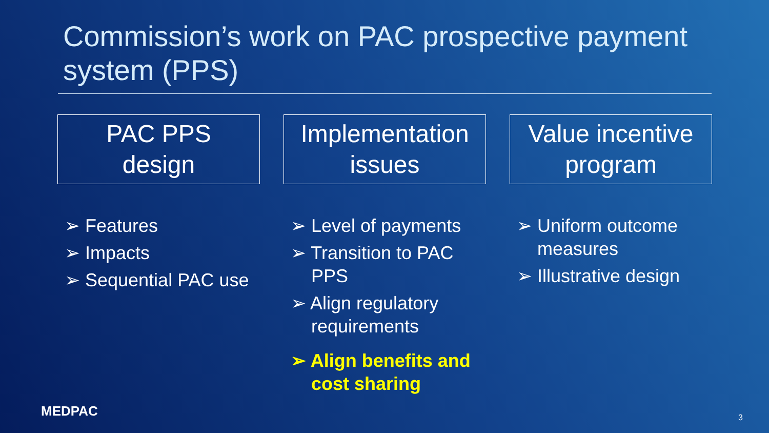Commission’s work on PAC prospective payment system (PPS)
PAC PPS
design
➢ Features
➢ Impacts
➢ Sequential PAC use
Implementation issues
➢ Level of payments
➢ Transition to PAC PPS
➢ Align regulatory requirements
➢ Align benefits and cost sharing
Value incentive program
➢ Uniform outcome measures
➢ Illustrative design
MEDPAC 3